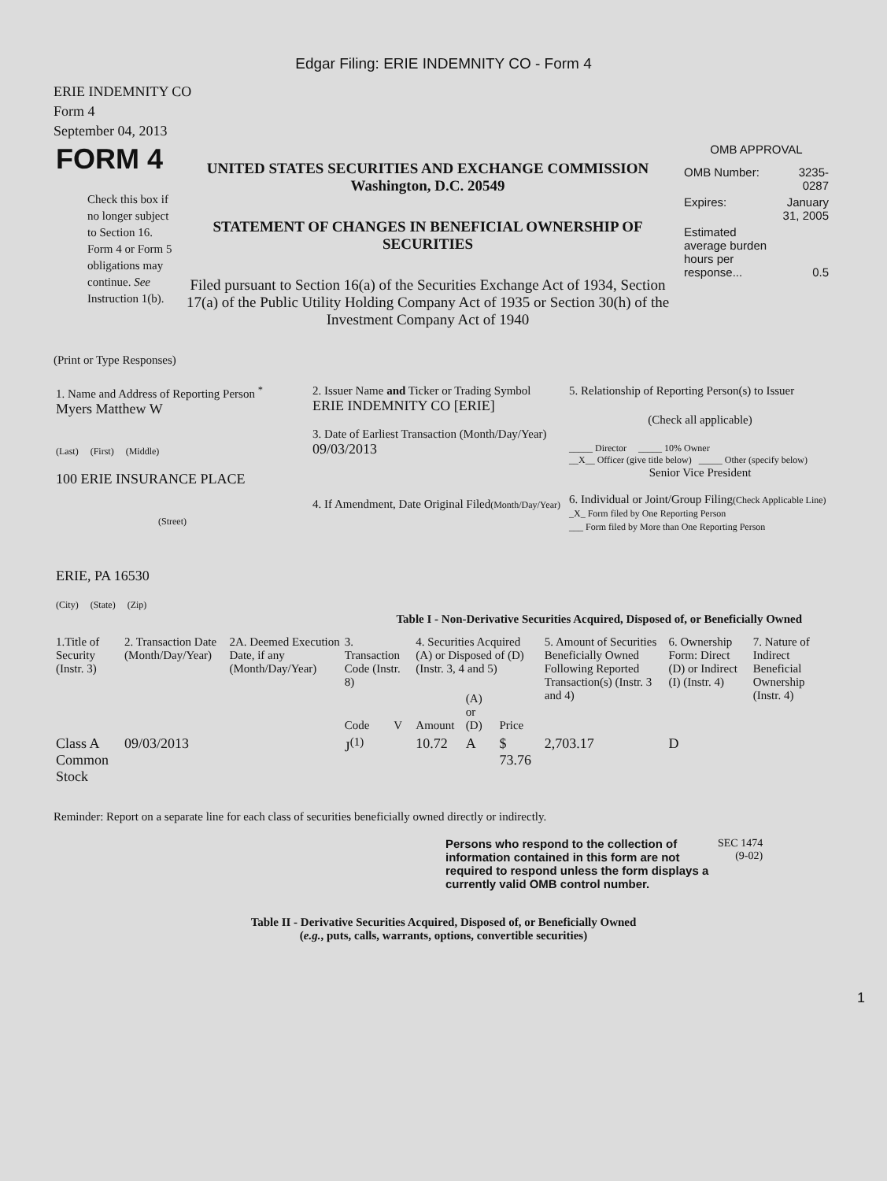Edgar Filing: ERIE INDEMNITY CO - Form 4
ERIE INDEMNITY CO
Form 4
September 04, 2013
| FORM 4 Check this box if no longer subject to Section 16. Form 4 or Form 5 obligations may continue. See Instruction 1(b). | UNITED STATES SECURITIES AND EXCHANGE COMMISSION Washington, D.C. 20549 STATEMENT OF CHANGES IN BENEFICIAL OWNERSHIP OF SECURITIES Filed pursuant to Section 16(a) of the Securities Exchange Act of 1934, Section 17(a) of the Public Utility Holding Company Act of 1935 or Section 30(h) of the Investment Company Act of 1940 | OMB APPROVAL / OMB Number: / 3235-0287 / / Expires: / January 31, 2005 / / Estimated average burden hours per response... / 0.5 / |
(Print or Type Responses)
| 1. Name and Address of Reporting Person <sup>*</sup> Myers Matthew W (Last) (First) (Middle) 100 ERIE INSURANCE PLACE (Street) ERIE, PA 16530 (City) (State) (Zip) | 2. Issuer Name and Ticker or Trading Symbol ERIE INDEMNITY CO [ERIE] 3. Date of Earliest Transaction (Month/Day/Year) 09/03/2013 4. If Amendment, Date Original Filed (Month/Day/Year) | 5. Relationship of Reporting Person(s) to Issuer (Check all applicable) _____ Director _____ 10% Owner __X__ Officer (give title below) _____ Other (specify below) Senior Vice President 6. Individual or Joint/Group Filing (Check Applicable Line) _X_ Form filed by One Reporting Person ___ Form filed by More than One Reporting Person |
Table I - Non-Derivative Securities Acquired, Disposed of, or Beneficially Owned
| 1.Title of Security (Instr. 3) | 2. Transaction Date (Month/Day/Year) | 2A. Deemed Execution Date, if any (Month/Day/Year) | 3. Transaction Code (Instr. 8) | | 4. Securities Acquired (A) or Disposed of (D) (Instr. 3, 4 and 5) | | | 5. Amount of Securities Beneficially Owned Following Reported Transaction(s) (Instr. 3 and 4) | 6. Ownership Form: Direct (D) or Indirect (I) (Instr. 4) | 7. Nature of Indirect Beneficial Ownership (Instr. 4) |
| --- | --- | --- | --- | --- | --- | --- | --- | --- | --- | --- |
| | | | Code | V | Amount | (A) or (D) | Price | | | |
| Class A Common Stock | 09/03/2013 | | J<sup>(1)</sup> | | 10.72 | A | $ 73.76 | 2,703.17 | D | |
Reminder: Report on a separate line for each class of securities beneficially owned directly or indirectly.
| Persons who respond to the collection of information contained in this form are not required to respond unless the form displays a currently valid OMB control number. | SEC 1474 (9-02) |
Table II - Derivative Securities Acquired, Disposed of, or Beneficially Owned
(e.g., puts, calls, warrants, options, convertible securities)
1